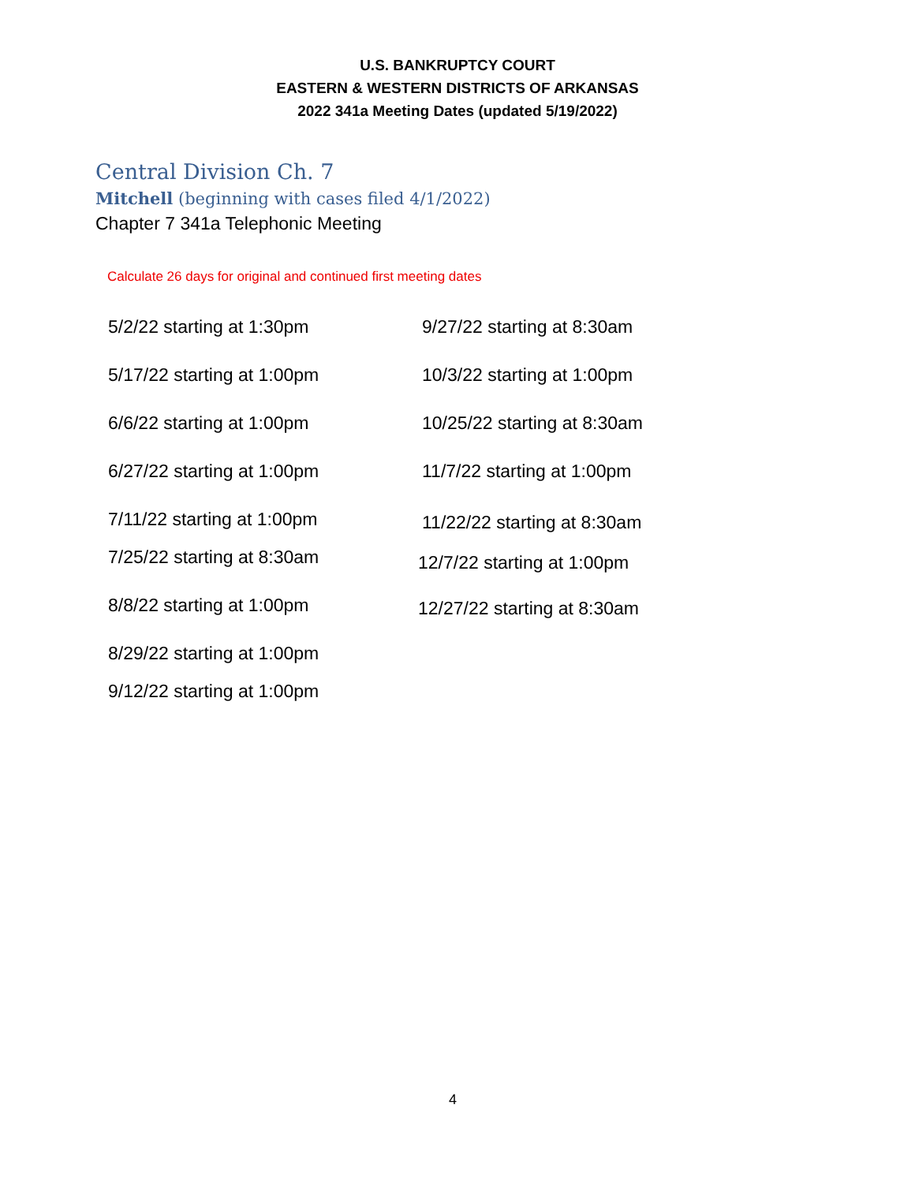U.S. BANKRUPTCY COURT
EASTERN & WESTERN DISTRICTS OF ARKANSAS
2022 341a Meeting Dates (updated 5/19/2022)
Central Division Ch. 7
Mitchell (beginning with cases filed 4/1/2022)
Chapter 7 341a Telephonic Meeting
Calculate 26 days for original and continued first meeting dates
5/2/22 starting at 1:30pm
5/17/22 starting at 1:00pm
6/6/22 starting at 1:00pm
6/27/22 starting at 1:00pm
7/11/22 starting at 1:00pm
7/25/22 starting at 8:30am
8/8/22 starting at 1:00pm
8/29/22 starting at 1:00pm
9/12/22 starting at 1:00pm
9/27/22 starting at 8:30am
10/3/22 starting at 1:00pm
10/25/22 starting at 8:30am
11/7/22 starting at 1:00pm
11/22/22 starting at 8:30am
12/7/22 starting at 1:00pm
12/27/22 starting at 8:30am
4